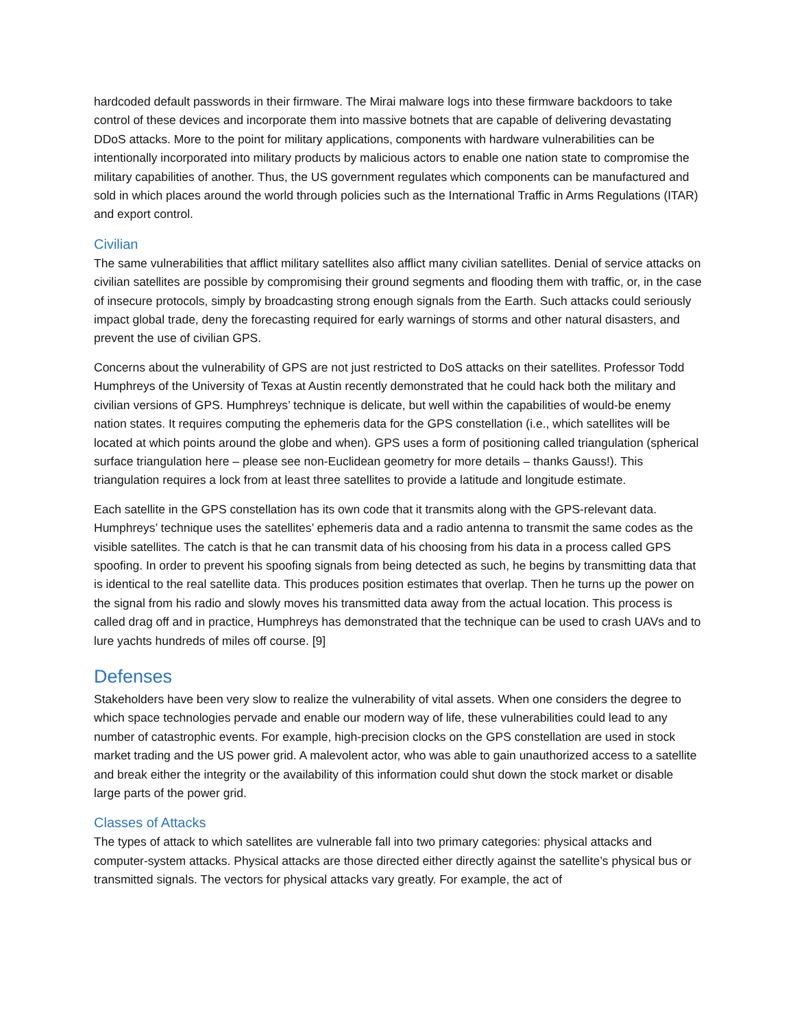hardcoded default passwords in their firmware. The Mirai malware logs into these firmware backdoors to take control of these devices and incorporate them into massive botnets that are capable of delivering devastating DDoS attacks. More to the point for military applications, components with hardware vulnerabilities can be intentionally incorporated into military products by malicious actors to enable one nation state to compromise the military capabilities of another. Thus, the US government regulates which components can be manufactured and sold in which places around the world through policies such as the International Traffic in Arms Regulations (ITAR) and export control.
Civilian
The same vulnerabilities that afflict military satellites also afflict many civilian satellites. Denial of service attacks on civilian satellites are possible by compromising their ground segments and flooding them with traffic, or, in the case of insecure protocols, simply by broadcasting strong enough signals from the Earth. Such attacks could seriously impact global trade, deny the forecasting required for early warnings of storms and other natural disasters, and prevent the use of civilian GPS.
Concerns about the vulnerability of GPS are not just restricted to DoS attacks on their satellites. Professor Todd Humphreys of the University of Texas at Austin recently demonstrated that he could hack both the military and civilian versions of GPS. Humphreys’ technique is delicate, but well within the capabilities of would-be enemy nation states. It requires computing the ephemeris data for the GPS constellation (i.e., which satellites will be located at which points around the globe and when). GPS uses a form of positioning called triangulation (spherical surface triangulation here – please see non-Euclidean geometry for more details – thanks Gauss!). This triangulation requires a lock from at least three satellites to provide a latitude and longitude estimate.
Each satellite in the GPS constellation has its own code that it transmits along with the GPS-relevant data. Humphreys’ technique uses the satellites’ ephemeris data and a radio antenna to transmit the same codes as the visible satellites. The catch is that he can transmit data of his choosing from his data in a process called GPS spoofing. In order to prevent his spoofing signals from being detected as such, he begins by transmitting data that is identical to the real satellite data. This produces position estimates that overlap. Then he turns up the power on the signal from his radio and slowly moves his transmitted data away from the actual location. This process is called drag off and in practice, Humphreys has demonstrated that the technique can be used to crash UAVs and to lure yachts hundreds of miles off course. [9]
Defenses
Stakeholders have been very slow to realize the vulnerability of vital assets. When one considers the degree to which space technologies pervade and enable our modern way of life, these vulnerabilities could lead to any number of catastrophic events. For example, high-precision clocks on the GPS constellation are used in stock market trading and the US power grid. A malevolent actor, who was able to gain unauthorized access to a satellite and break either the integrity or the availability of this information could shut down the stock market or disable large parts of the power grid.
Classes of Attacks
The types of attack to which satellites are vulnerable fall into two primary categories: physical attacks and computer-system attacks. Physical attacks are those directed either directly against the satellite’s physical bus or transmitted signals. The vectors for physical attacks vary greatly. For example, the act of